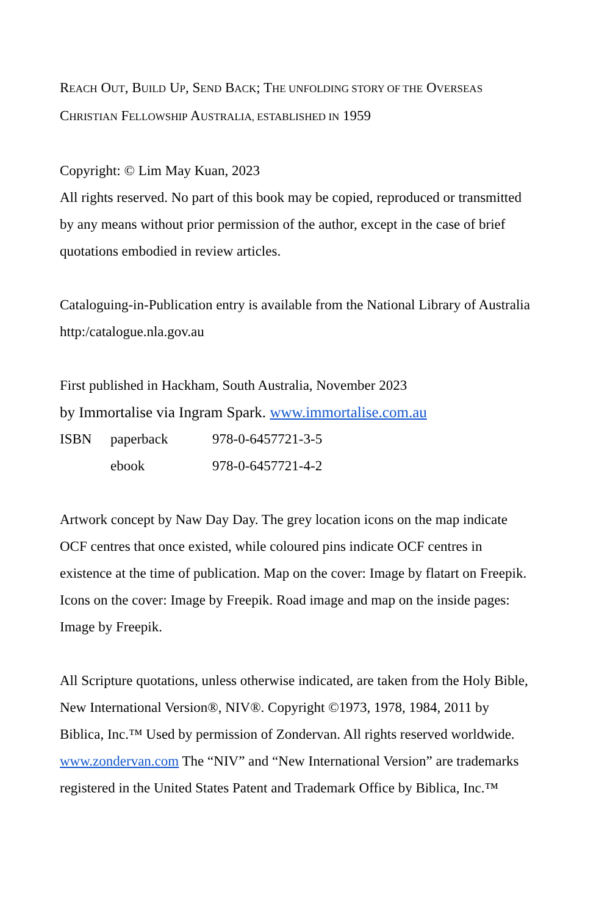REACH OUT, BUILD UP, SEND BACK; THE UNFOLDING STORY OF THE OVERSEAS CHRISTIAN FELLOWSHIP AUSTRALIA, ESTABLISHED IN 1959
Copyright: © Lim May Kuan, 2023
All rights reserved. No part of this book may be copied, reproduced or transmitted by any means without prior permission of the author, except in the case of brief quotations embodied in review articles.
Cataloguing-in-Publication entry is available from the National Library of Australia http:/catalogue.nla.gov.au
First published in Hackham, South Australia, November 2023
by Immortalise via Ingram Spark. www.immortalise.com.au
ISBN paperback 978-0-6457721-3-5
ebook 978-0-6457721-4-2
Artwork concept by Naw Day Day. The grey location icons on the map indicate OCF centres that once existed, while coloured pins indicate OCF centres in existence at the time of publication. Map on the cover: Image by flatart on Freepik. Icons on the cover: Image by Freepik. Road image and map on the inside pages: Image by Freepik.
All Scripture quotations, unless otherwise indicated, are taken from the Holy Bible, New International Version®, NIV®. Copyright ©1973, 1978, 1984, 2011 by Biblica, Inc.™ Used by permission of Zondervan. All rights reserved worldwide. www.zondervan.com The “NIV” and “New International Version” are trademarks registered in the United States Patent and Trademark Office by Biblica, Inc.™